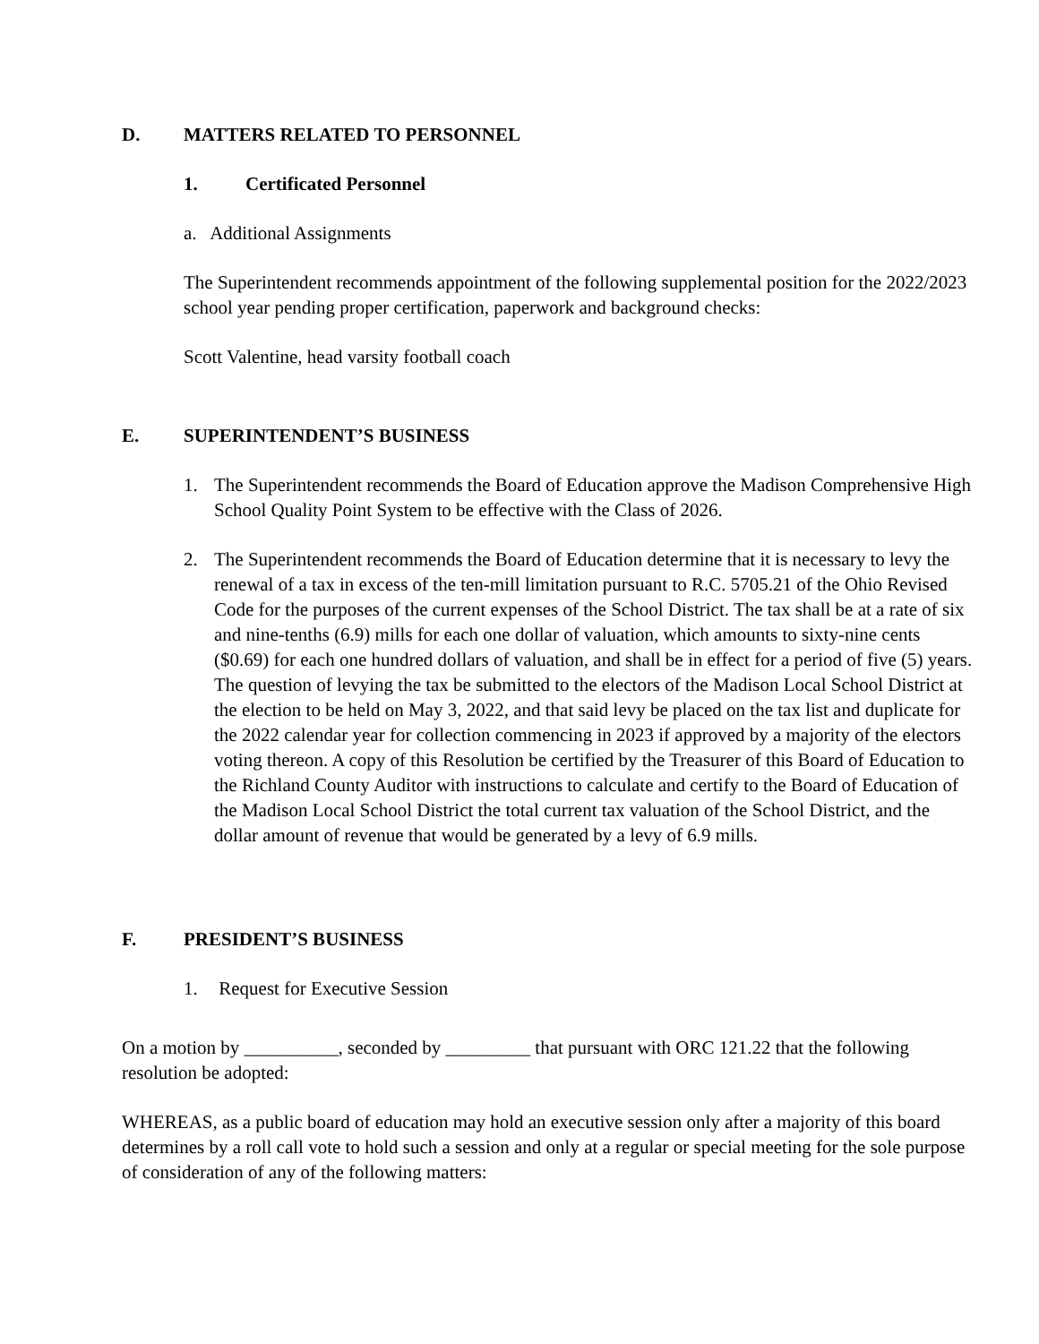D. MATTERS RELATED TO PERSONNEL
1. Certificated Personnel
a. Additional Assignments
The Superintendent recommends appointment of the following supplemental position for the 2022/2023 school year pending proper certification, paperwork and background checks:
Scott Valentine, head varsity football coach
E. SUPERINTENDENT’S BUSINESS
1. The Superintendent recommends the Board of Education approve the Madison Comprehensive High School Quality Point System to be effective with the Class of 2026.
2. The Superintendent recommends the Board of Education determine that it is necessary to levy the renewal of a tax in excess of the ten-mill limitation pursuant to R.C. 5705.21 of the Ohio Revised Code for the purposes of the current expenses of the School District. The tax shall be at a rate of six and nine-tenths (6.9) mills for each one dollar of valuation, which amounts to sixty-nine cents ($0.69) for each one hundred dollars of valuation, and shall be in effect for a period of five (5) years. The question of levying the tax be submitted to the electors of the Madison Local School District at the election to be held on May 3, 2022, and that said levy be placed on the tax list and duplicate for the 2022 calendar year for collection commencing in 2023 if approved by a majority of the electors voting thereon. A copy of this Resolution be certified by the Treasurer of this Board of Education to the Richland County Auditor with instructions to calculate and certify to the Board of Education of the Madison Local School District the total current tax valuation of the School District, and the dollar amount of revenue that would be generated by a levy of 6.9 mills.
F. PRESIDENT’S BUSINESS
1. Request for Executive Session
On a motion by __________, seconded by _________ that pursuant with ORC 121.22 that the following resolution be adopted:
WHEREAS, as a public board of education may hold an executive session only after a majority of this board determines by a roll call vote to hold such a session and only at a regular or special meeting for the sole purpose of consideration of any of the following matters: